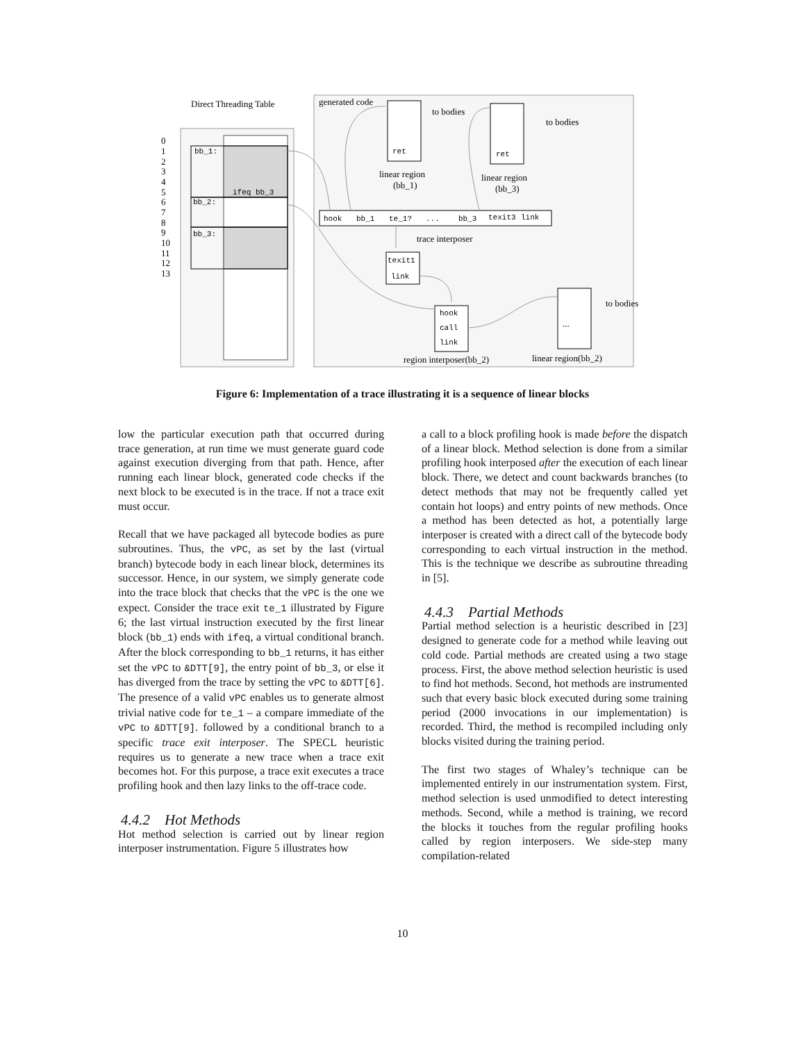Direct Threading Table
generated code
0
1
2
3
4
5
6
7
8
9
10
11
12
13
bb_1:
bb_2:
bb_3:
ifeq bb_3
hook
bb_1
te_1?
...
bb_3
texit3
link
trace interposer
ret
linear region
(bb_1)
ret
linear region
(bb_3)
to bodies
to bodies
to bodies
texit1
link
hook
call
link
...
region interposer(bb_2)
linear region(bb_2)
Figure 6: Implementation of a trace illustrating it is a sequence of linear blocks
low the particular execution path that occurred during trace generation, at run time we must generate guard code against execution diverging from that path. Hence, after running each linear block, generated code checks if the next block to be executed is in the trace. If not a trace exit must occur.
Recall that we have packaged all bytecode bodies as pure subroutines. Thus, the vPC, as set by the last (virtual branch) bytecode body in each linear block, determines its successor. Hence, in our system, we simply generate code into the trace block that checks that the vPC is the one we expect. Consider the trace exit te_1 illustrated by Figure 6; the last virtual instruction executed by the first linear block (bb_1) ends with ifeq, a virtual conditional branch. After the block corresponding to bb_1 returns, it has either set the vPC to &DTT[9], the entry point of bb_3, or else it has diverged from the trace by setting the vPC to &DTT[6]. The presence of a valid vPC enables us to generate almost trivial native code for te_1 – a compare immediate of the vPC to &DTT[9]. followed by a conditional branch to a specific trace exit interposer. The SPECL heuristic requires us to generate a new trace when a trace exit becomes hot. For this purpose, a trace exit executes a trace profiling hook and then lazy links to the off-trace code.
4.4.2 Hot Methods
Hot method selection is carried out by linear region interposer instrumentation. Figure 5 illustrates how
a call to a block profiling hook is made before the dispatch of a linear block. Method selection is done from a similar profiling hook interposed after the execution of each linear block. There, we detect and count backwards branches (to detect methods that may not be frequently called yet contain hot loops) and entry points of new methods. Once a method has been detected as hot, a potentially large interposer is created with a direct call of the bytecode body corresponding to each virtual instruction in the method. This is the technique we describe as subroutine threading in [5].
4.4.3 Partial Methods
Partial method selection is a heuristic described in [23] designed to generate code for a method while leaving out cold code. Partial methods are created using a two stage process. First, the above method selection heuristic is used to find hot methods. Second, hot methods are instrumented such that every basic block executed during some training period (2000 invocations in our implementation) is recorded. Third, the method is recompiled including only blocks visited during the training period.
The first two stages of Whaley’s technique can be implemented entirely in our instrumentation system. First, method selection is used unmodified to detect interesting methods. Second, while a method is training, we record the blocks it touches from the regular profiling hooks called by region interposers. We side-step many compilation-related
10